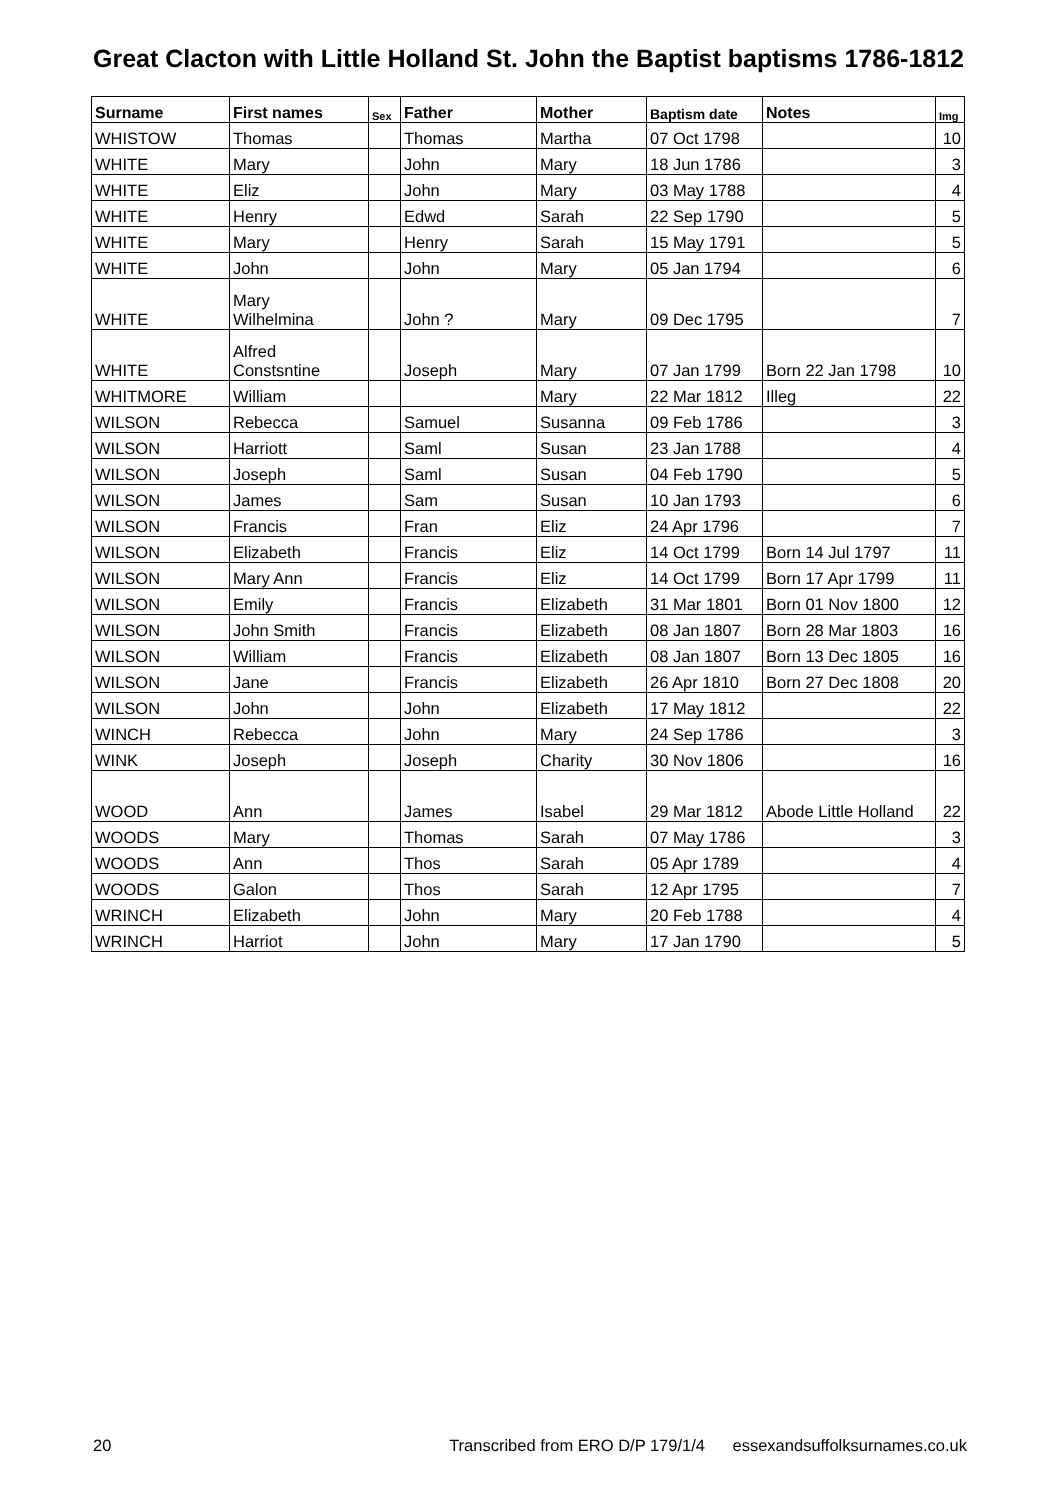Great Clacton with Little Holland St. John the Baptist baptisms 1786-1812
| Surname | First names | Sex | Father | Mother | Baptism date | Notes | Img |
| --- | --- | --- | --- | --- | --- | --- | --- |
| WHISTOW | Thomas | | Thomas | Martha | 07 Oct 1798 | | 10 |
| WHITE | Mary | | John | Mary | 18 Jun 1786 | | 3 |
| WHITE | Eliz | | John | Mary | 03 May 1788 | | 4 |
| WHITE | Henry | | Edwd | Sarah | 22 Sep 1790 | | 5 |
| WHITE | Mary | | Henry | Sarah | 15 May 1791 | | 5 |
| WHITE | John | | John | Mary | 05 Jan 1794 | | 6 |
| WHITE | Mary Wilhelmina | | John ? | Mary | 09 Dec 1795 | | 7 |
| WHITE | Alfred Constsntine | | Joseph | Mary | 07 Jan 1799 | Born 22 Jan 1798 | 10 |
| WHITMORE | William | | | Mary | 22 Mar 1812 | Illeg | 22 |
| WILSON | Rebecca | | Samuel | Susanna | 09 Feb 1786 | | 3 |
| WILSON | Harriott | | Saml | Susan | 23 Jan 1788 | | 4 |
| WILSON | Joseph | | Saml | Susan | 04 Feb 1790 | | 5 |
| WILSON | James | | Sam | Susan | 10 Jan 1793 | | 6 |
| WILSON | Francis | | Fran | Eliz | 24 Apr 1796 | | 7 |
| WILSON | Elizabeth | | Francis | Eliz | 14 Oct 1799 | Born 14 Jul 1797 | 11 |
| WILSON | Mary Ann | | Francis | Eliz | 14 Oct 1799 | Born 17 Apr 1799 | 11 |
| WILSON | Emily | | Francis | Elizabeth | 31 Mar 1801 | Born 01 Nov 1800 | 12 |
| WILSON | John Smith | | Francis | Elizabeth | 08 Jan 1807 | Born 28 Mar 1803 | 16 |
| WILSON | William | | Francis | Elizabeth | 08 Jan 1807 | Born 13 Dec 1805 | 16 |
| WILSON | Jane | | Francis | Elizabeth | 26 Apr 1810 | Born 27 Dec 1808 | 20 |
| WILSON | John | | John | Elizabeth | 17 May 1812 | | 22 |
| WINCH | Rebecca | | John | Mary | 24 Sep 1786 | | 3 |
| WINK | Joseph | | Joseph | Charity | 30 Nov 1806 | | 16 |
| WOOD | Ann | | James | Isabel | 29 Mar 1812 | Abode Little Holland | 22 |
| WOODS | Mary | | Thomas | Sarah | 07 May 1786 | | 3 |
| WOODS | Ann | | Thos | Sarah | 05 Apr 1789 | | 4 |
| WOODS | Galon | | Thos | Sarah | 12 Apr 1795 | | 7 |
| WRINCH | Elizabeth | | John | Mary | 20 Feb 1788 | | 4 |
| WRINCH | Harriot | | John | Mary | 17 Jan 1790 | | 5 |
20 Transcribed from ERO D/P 179/1/4 essexandsuffolksurnames.co.uk